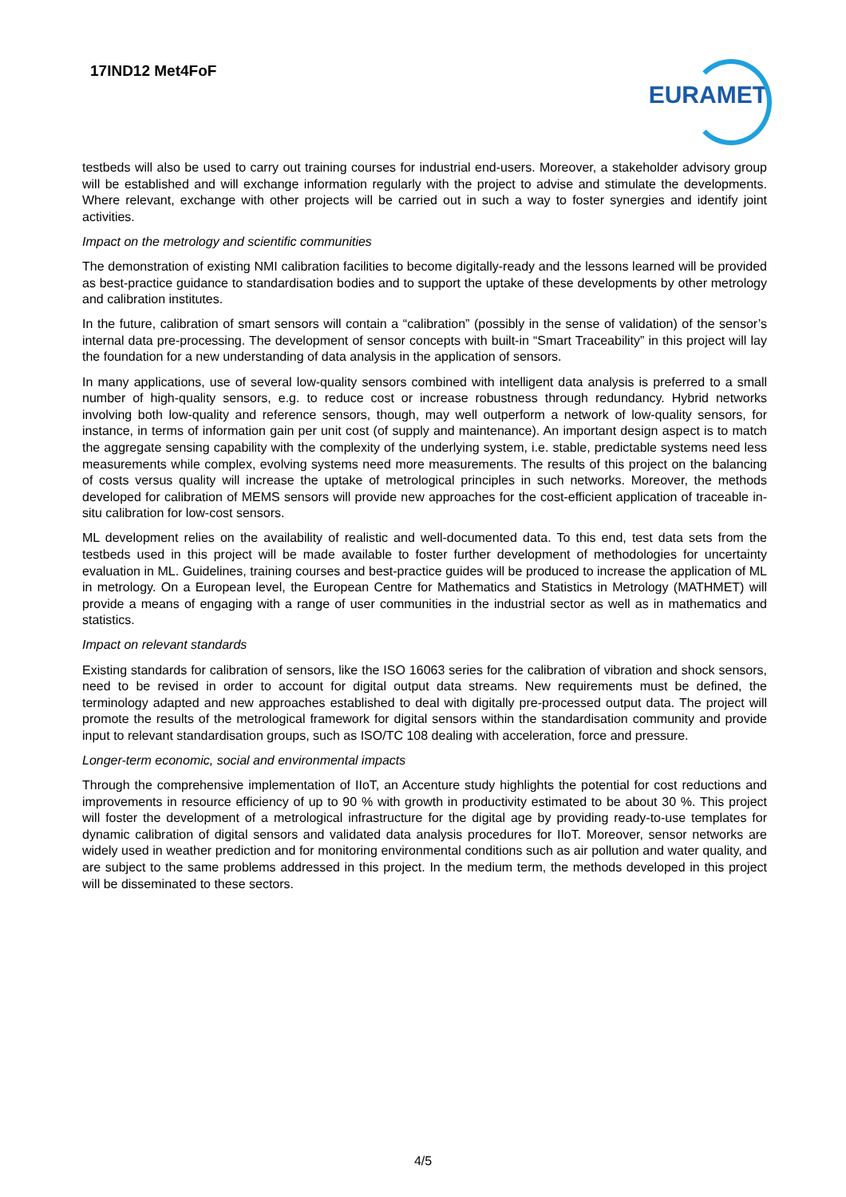17IND12 Met4FoF
EURAMET
testbeds will also be used to carry out training courses for industrial end-users. Moreover, a stakeholder advisory group will be established and will exchange information regularly with the project to advise and stimulate the developments. Where relevant, exchange with other projects will be carried out in such a way to foster synergies and identify joint activities.
Impact on the metrology and scientific communities
The demonstration of existing NMI calibration facilities to become digitally-ready and the lessons learned will be provided as best-practice guidance to standardisation bodies and to support the uptake of these developments by other metrology and calibration institutes.
In the future, calibration of smart sensors will contain a “calibration” (possibly in the sense of validation) of the sensor’s internal data pre-processing. The development of sensor concepts with built-in “Smart Traceability” in this project will lay the foundation for a new understanding of data analysis in the application of sensors.
In many applications, use of several low-quality sensors combined with intelligent data analysis is preferred to a small number of high-quality sensors, e.g. to reduce cost or increase robustness through redundancy. Hybrid networks involving both low-quality and reference sensors, though, may well outperform a network of low-quality sensors, for instance, in terms of information gain per unit cost (of supply and maintenance). An important design aspect is to match the aggregate sensing capability with the complexity of the underlying system, i.e. stable, predictable systems need less measurements while complex, evolving systems need more measurements. The results of this project on the balancing of costs versus quality will increase the uptake of metrological principles in such networks. Moreover, the methods developed for calibration of MEMS sensors will provide new approaches for the cost-efficient application of traceable in-situ calibration for low-cost sensors.
ML development relies on the availability of realistic and well-documented data. To this end, test data sets from the testbeds used in this project will be made available to foster further development of methodologies for uncertainty evaluation in ML. Guidelines, training courses and best-practice guides will be produced to increase the application of ML in metrology. On a European level, the European Centre for Mathematics and Statistics in Metrology (MATHMET) will provide a means of engaging with a range of user communities in the industrial sector as well as in mathematics and statistics.
Impact on relevant standards
Existing standards for calibration of sensors, like the ISO 16063 series for the calibration of vibration and shock sensors, need to be revised in order to account for digital output data streams. New requirements must be defined, the terminology adapted and new approaches established to deal with digitally pre-processed output data. The project will promote the results of the metrological framework for digital sensors within the standardisation community and provide input to relevant standardisation groups, such as ISO/TC 108 dealing with acceleration, force and pressure.
Longer-term economic, social and environmental impacts
Through the comprehensive implementation of IIoT, an Accenture study highlights the potential for cost reductions and improvements in resource efficiency of up to 90 % with growth in productivity estimated to be about 30 %. This project will foster the development of a metrological infrastructure for the digital age by providing ready-to-use templates for dynamic calibration of digital sensors and validated data analysis procedures for IIoT. Moreover, sensor networks are widely used in weather prediction and for monitoring environmental conditions such as air pollution and water quality, and are subject to the same problems addressed in this project. In the medium term, the methods developed in this project will be disseminated to these sectors.
4/5